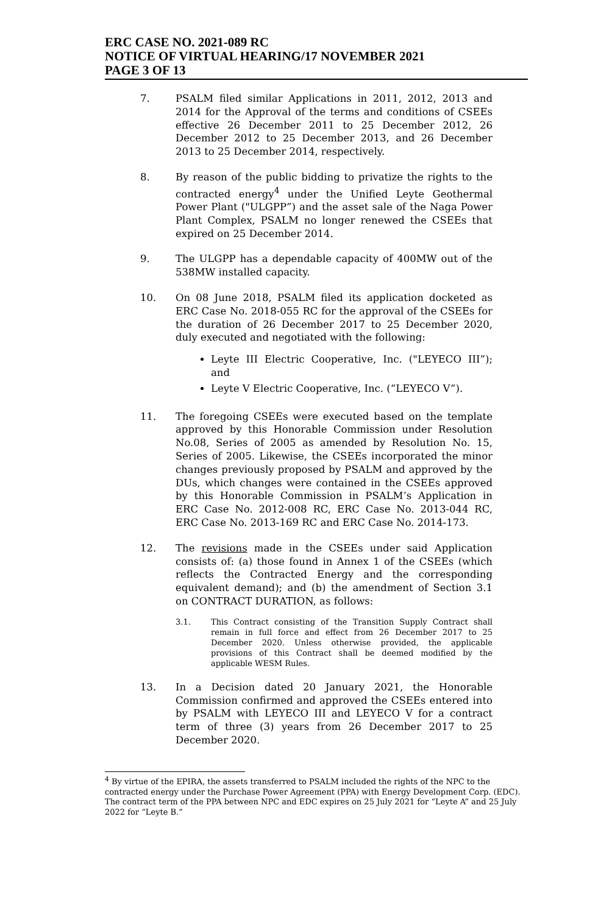ERC CASE NO. 2021-089 RC
NOTICE OF VIRTUAL HEARING/17 NOVEMBER 2021
PAGE 3 OF 13
7. PSALM filed similar Applications in 2011, 2012, 2013 and 2014 for the Approval of the terms and conditions of CSEEs effective 26 December 2011 to 25 December 2012, 26 December 2012 to 25 December 2013, and 26 December 2013 to 25 December 2014, respectively.
8. By reason of the public bidding to privatize the rights to the contracted energy<sup>4</sup> under the Unified Leyte Geothermal Power Plant ("ULGPP”) and the asset sale of the Naga Power Plant Complex, PSALM no longer renewed the CSEEs that expired on 25 December 2014.
9. The ULGPP has a dependable capacity of 400MW out of the 538MW installed capacity.
10. On 08 June 2018, PSALM filed its application docketed as ERC Case No. 2018-055 RC for the approval of the CSEEs for the duration of 26 December 2017 to 25 December 2020, duly executed and negotiated with the following:
Leyte III Electric Cooperative, Inc. ("LEYECO III”); and
Leyte V Electric Cooperative, Inc. (“LEYECO V”).
11. The foregoing CSEEs were executed based on the template approved by this Honorable Commission under Resolution No.08, Series of 2005 as amended by Resolution No. 15, Series of 2005. Likewise, the CSEEs incorporated the minor changes previously proposed by PSALM and approved by the DUs, which changes were contained in the CSEEs approved by this Honorable Commission in PSALM’s Application in ERC Case No. 2012-008 RC, ERC Case No. 2013-044 RC, ERC Case No. 2013-169 RC and ERC Case No. 2014-173.
12. The revisions made in the CSEEs under said Application consists of: (a) those found in Annex 1 of the CSEEs (which reflects the Contracted Energy and the corresponding equivalent demand); and (b) the amendment of Section 3.1 on CONTRACT DURATION, as follows:
3.1. This Contract consisting of the Transition Supply Contract shall remain in full force and effect from 26 December 2017 to 25 December 2020. Unless otherwise provided, the applicable provisions of this Contract shall be deemed modified by the applicable WESM Rules.
13. In a Decision dated 20 January 2021, the Honorable Commission confirmed and approved the CSEEs entered into by PSALM with LEYECO III and LEYECO V for a contract term of three (3) years from 26 December 2017 to 25 December 2020.
<sup>4</sup> By virtue of the EPIRA, the assets transferred to PSALM included the rights of the NPC to the contracted energy under the Purchase Power Agreement (PPA) with Energy Development Corp. (EDC). The contract term of the PPA between NPC and EDC expires on 25 July 2021 for “Leyte A” and 25 July 2022 for “Leyte B.”